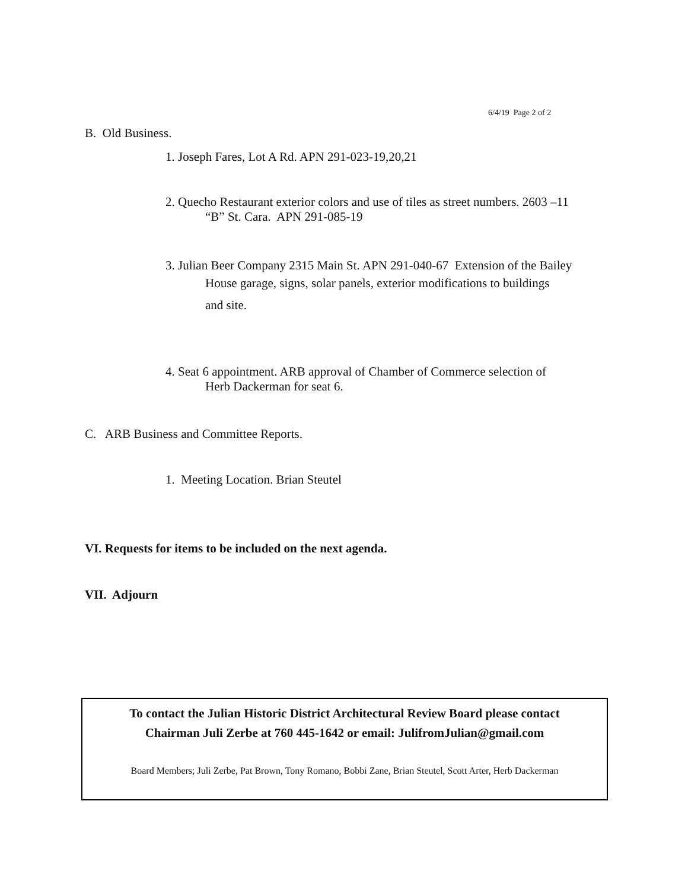6/4/19 Page 2 of 2
B. Old Business.
1. Joseph Fares, Lot A Rd. APN 291-023-19,20,21
2. Quecho Restaurant exterior colors and use of tiles as street numbers. 2603 –11
“B” St. Cara. APN 291-085-19
3. Julian Beer Company 2315 Main St. APN 291-040-67 Extension of the Bailey
House garage, signs, solar panels, exterior modifications to buildings
and site.
4. Seat 6 appointment. ARB approval of Chamber of Commerce selection of
Herb Dackerman for seat 6.
C. ARB Business and Committee Reports.
1. Meeting Location. Brian Steutel
VI. Requests for items to be included on the next agenda.
VII. Adjourn
To contact the Julian Historic District Architectural Review Board please contact
Chairman Juli Zerbe at 760 445-1642 or email: JulifromJulian@gmail.com
Board Members; Juli Zerbe, Pat Brown, Tony Romano, Bobbi Zane, Brian Steutel, Scott Arter, Herb Dackerman